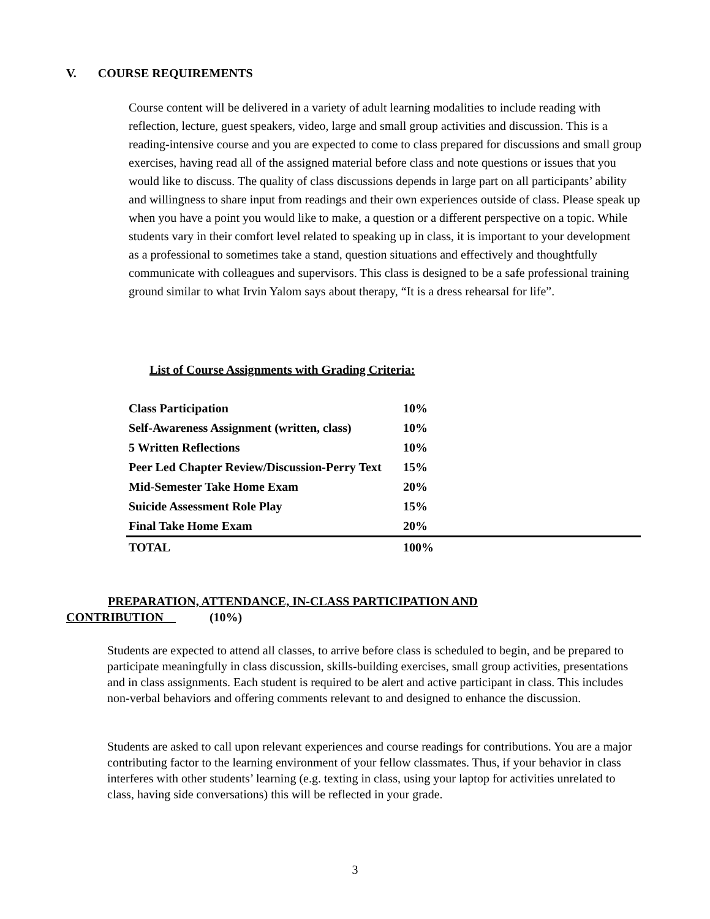V. COURSE REQUIREMENTS
Course content will be delivered in a variety of adult learning modalities to include reading with reflection, lecture, guest speakers, video, large and small group activities and discussion. This is a reading-intensive course and you are expected to come to class prepared for discussions and small group exercises, having read all of the assigned material before class and note questions or issues that you would like to discuss. The quality of class discussions depends in large part on all participants’ ability and willingness to share input from readings and their own experiences outside of class. Please speak up when you have a point you would like to make, a question or a different perspective on a topic. While students vary in their comfort level related to speaking up in class, it is important to your development as a professional to sometimes take a stand, question situations and effectively and thoughtfully communicate with colleagues and supervisors. This class is designed to be a safe professional training ground similar to what Irvin Yalom says about therapy, “It is a dress rehearsal for life”.
List of Course Assignments with Grading Criteria:
| Class Participation | 10% |
| Self-Awareness Assignment (written, class) | 10% |
| 5 Written Reflections | 10% |
| Peer Led Chapter Review/Discussion-Perry Text | 15% |
| Mid-Semester Take Home Exam | 20% |
| Suicide Assessment Role Play | 15% |
| Final Take Home Exam | 20% |
| TOTAL | 100% |
PREPARATION, ATTENDANCE, IN-CLASS PARTICIPATION AND
CONTRIBUTION (10%)
Students are expected to attend all classes, to arrive before class is scheduled to begin, and be prepared to participate meaningfully in class discussion, skills-building exercises, small group activities, presentations and in class assignments. Each student is required to be alert and active participant in class. This includes non-verbal behaviors and offering comments relevant to and designed to enhance the discussion.
Students are asked to call upon relevant experiences and course readings for contributions. You are a major contributing factor to the learning environment of your fellow classmates. Thus, if your behavior in class interferes with other students’ learning (e.g. texting in class, using your laptop for activities unrelated to class, having side conversations) this will be reflected in your grade.
3